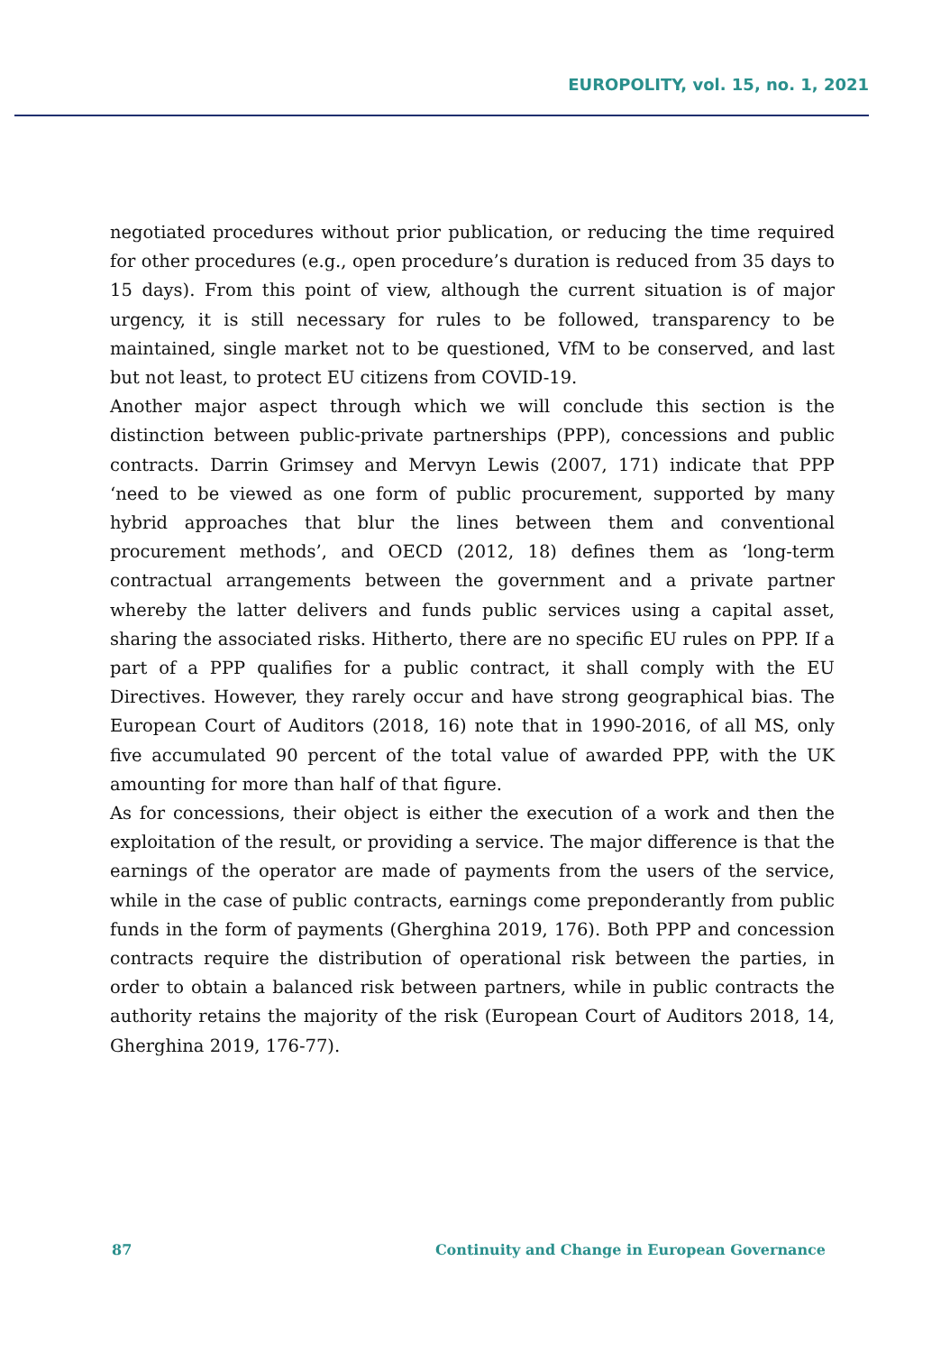EUROPOLITY, vol. 15, no. 1, 2021
negotiated procedures without prior publication, or reducing the time required for other procedures (e.g., open procedure’s duration is reduced from 35 days to 15 days). From this point of view, although the current situation is of major urgency, it is still necessary for rules to be followed, transparency to be maintained, single market not to be questioned, VfM to be conserved, and last but not least, to protect EU citizens from COVID-19.
Another major aspect through which we will conclude this section is the distinction between public-private partnerships (PPP), concessions and public contracts. Darrin Grimsey and Mervyn Lewis (2007, 171) indicate that PPP ‘need to be viewed as one form of public procurement, supported by many hybrid approaches that blur the lines between them and conventional procurement methods’, and OECD (2012, 18) defines them as ‘long-term contractual arrangements between the government and a private partner whereby the latter delivers and funds public services using a capital asset, sharing the associated risks. Hitherto, there are no specific EU rules on PPP. If a part of a PPP qualifies for a public contract, it shall comply with the EU Directives. However, they rarely occur and have strong geographical bias. The European Court of Auditors (2018, 16) note that in 1990-2016, of all MS, only five accumulated 90 percent of the total value of awarded PPP, with the UK amounting for more than half of that figure.
As for concessions, their object is either the execution of a work and then the exploitation of the result, or providing a service. The major difference is that the earnings of the operator are made of payments from the users of the service, while in the case of public contracts, earnings come preponderantly from public funds in the form of payments (Gherghina 2019, 176). Both PPP and concession contracts require the distribution of operational risk between the parties, in order to obtain a balanced risk between partners, while in public contracts the authority retains the majority of the risk (European Court of Auditors 2018, 14, Gherghina 2019, 176-77).
87 Continuity and Change in European Governance